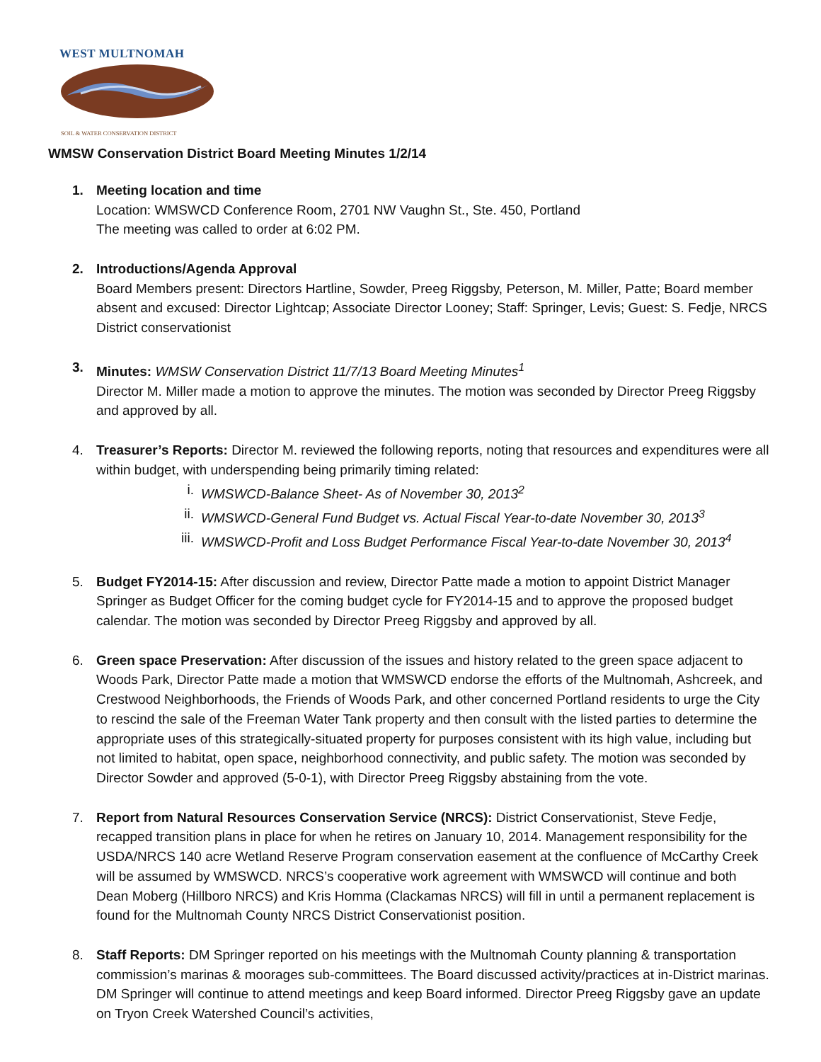WEST MULTNOMAH
SOIL & WATER CONSERVATION DISTRICT
WMSW Conservation District Board Meeting Minutes 1/2/14
1. Meeting location and time
Location: WMSWCD Conference Room, 2701 NW Vaughn St., Ste. 450, Portland
The meeting was called to order at 6:02 PM.
2. Introductions/Agenda Approval
Board Members present: Directors Hartline, Sowder, Preeg Riggsby, Peterson, M. Miller, Patte; Board member absent and excused: Director Lightcap; Associate Director Looney; Staff: Springer, Levis; Guest: S. Fedje, NRCS District conservationist
3. Minutes: WMSW Conservation District 11/7/13 Board Meeting Minutes<sup>1</sup>
Director M. Miller made a motion to approve the minutes. The motion was seconded by Director Preeg Riggsby and approved by all.
4. Treasurer’s Reports: Director M. reviewed the following reports, noting that resources and expenditures were all within budget, with underspending being primarily timing related:
i. WMSWCD-Balance Sheet- As of November 30, 2013<sup>2</sup>
ii. WMSWCD-General Fund Budget vs. Actual Fiscal Year-to-date November 30, 2013<sup>3</sup>
iii. WMSWCD-Profit and Loss Budget Performance Fiscal Year-to-date November 30, 2013<sup>4</sup>
5. Budget FY2014-15: After discussion and review, Director Patte made a motion to appoint District Manager Springer as Budget Officer for the coming budget cycle for FY2014-15 and to approve the proposed budget calendar. The motion was seconded by Director Preeg Riggsby and approved by all.
6. Green space Preservation: After discussion of the issues and history related to the green space adjacent to Woods Park, Director Patte made a motion that WMSWCD endorse the efforts of the Multnomah, Ashcreek, and Crestwood Neighborhoods, the Friends of Woods Park, and other concerned Portland residents to urge the City to rescind the sale of the Freeman Water Tank property and then consult with the listed parties to determine the appropriate uses of this strategically-situated property for purposes consistent with its high value, including but not limited to habitat, open space, neighborhood connectivity, and public safety. The motion was seconded by Director Sowder and approved (5-0-1), with Director Preeg Riggsby abstaining from the vote.
7. Report from Natural Resources Conservation Service (NRCS): District Conservationist, Steve Fedje, recapped transition plans in place for when he retires on January 10, 2014. Management responsibility for the USDA/NRCS 140 acre Wetland Reserve Program conservation easement at the confluence of McCarthy Creek will be assumed by WMSWCD. NRCS’s cooperative work agreement with WMSWCD will continue and both Dean Moberg (Hillboro NRCS) and Kris Homma (Clackamas NRCS) will fill in until a permanent replacement is found for the Multnomah County NRCS District Conservationist position.
8. Staff Reports: DM Springer reported on his meetings with the Multnomah County planning & transportation commission’s marinas & moorages sub-committees. The Board discussed activity/practices at in-District marinas. DM Springer will continue to attend meetings and keep Board informed. Director Preeg Riggsby gave an update on Tryon Creek Watershed Council’s activities,